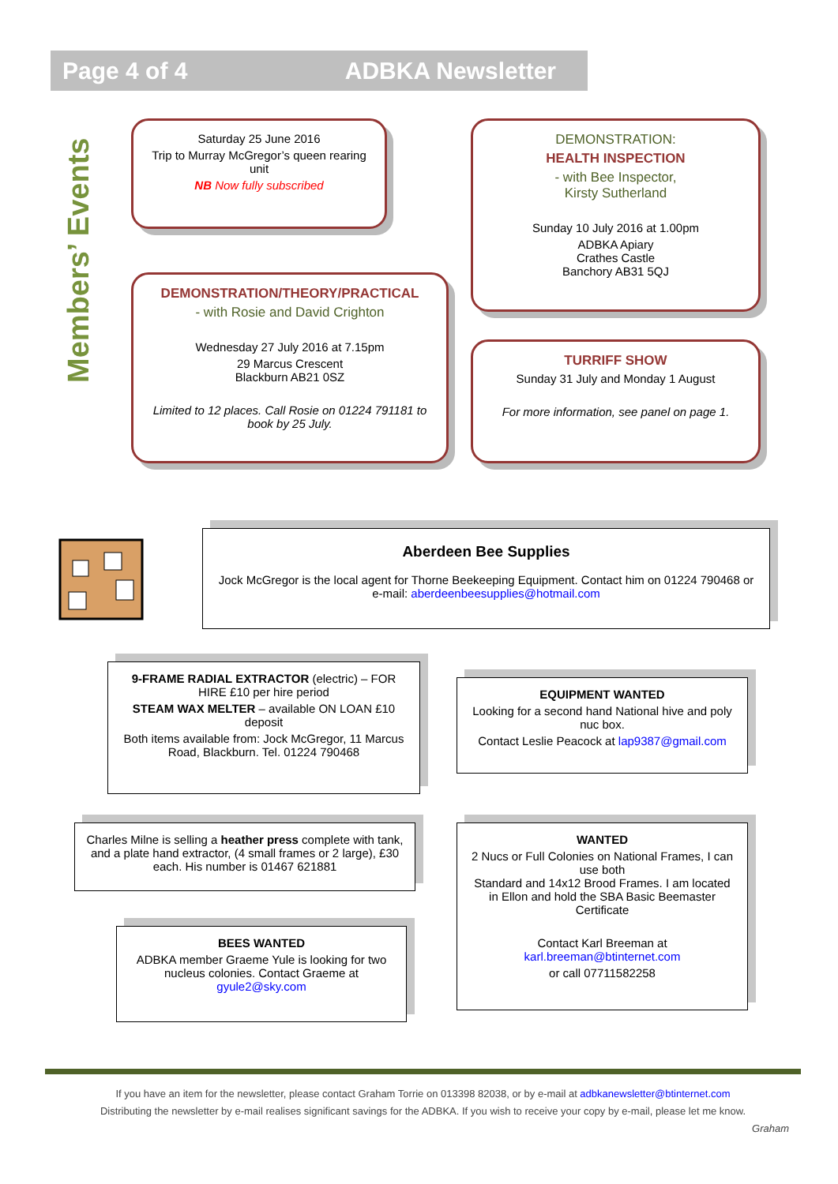Page 4 of 4 ADBKA Newsletter
Members’ Events
Saturday 25 June 2016
Trip to Murray McGregor’s queen rearing unit
NB Now fully subscribed
DEMONSTRATION/THEORY/PRACTICAL
- with Rosie and David Crighton
Wednesday 27 July 2016 at 7.15pm
29 Marcus Crescent
Blackburn AB21 0SZ
Limited to 12 places. Call Rosie on 01224 791181 to book by 25 July.
DEMONSTRATION:
HEALTH INSPECTION
- with Bee Inspector,
Kirsty Sutherland
Sunday 10 July 2016 at 1.00pm
ADBKA Apiary
Crathes Castle
Banchory AB31 5QJ
TURRIFF SHOW
Sunday 31 July and Monday 1 August
For more information, see panel on page 1.
Aberdeen Bee Supplies
Jock McGregor is the local agent for Thorne Beekeeping Equipment. Contact him on 01224 790468 or e-mail: aberdeenbeesupplies@hotmail.com
9-FRAME RADIAL EXTRACTOR (electric) – FOR HIRE £10 per hire period
STEAM WAX MELTER – available ON LOAN £10 deposit
Both items available from: Jock McGregor, 11 Marcus Road, Blackburn. Tel. 01224 790468
EQUIPMENT WANTED
Looking for a second hand National hive and poly nuc box.
Contact Leslie Peacock at lap9387@gmail.com
Charles Milne is selling a heather press complete with tank, and a plate hand extractor, (4 small frames or 2 large), £30 each. His number is 01467 621881
WANTED
2 Nucs or Full Colonies on National Frames, I can use both
Standard and 14x12 Brood Frames. I am located in Ellon and hold the SBA Basic Beemaster Certificate
Contact Karl Breeman at
karl.breeman@btinternet.com
or call 07711582258
BEES WANTED
ADBKA member Graeme Yule is looking for two nucleus colonies. Contact Graeme at gyule2@sky.com
If you have an item for the newsletter, please contact Graham Torrie on 013398 82038, or by e-mail at adbkanewsletter@btinternet.com
Distributing the newsletter by e-mail realises significant savings for the ADBKA. If you wish to receive your copy by e-mail, please let me know.
Graham